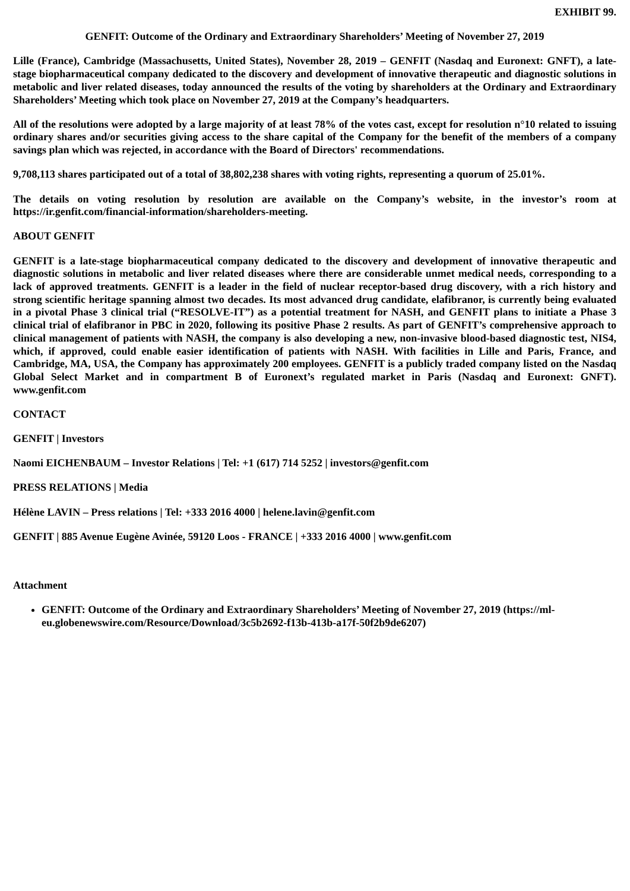EXHIBIT 99.
GENFIT: Outcome of the Ordinary and Extraordinary Shareholders’ Meeting of November 27, 2019
Lille (France), Cambridge (Massachusetts, United States), November 28, 2019 – GENFIT (Nasdaq and Euronext: GNFT), a late-stage biopharmaceutical company dedicated to the discovery and development of innovative therapeutic and diagnostic solutions in metabolic and liver related diseases, today announced the results of the voting by shareholders at the Ordinary and Extraordinary Shareholders’ Meeting which took place on November 27, 2019 at the Company’s headquarters.
All of the resolutions were adopted by a large majority of at least 78% of the votes cast, except for resolution n°10 related to issuing ordinary shares and/or securities giving access to the share capital of the Company for the benefit of the members of a company savings plan which was rejected, in accordance with the Board of Directors' recommendations.
9,708,113 shares participated out of a total of 38,802,238 shares with voting rights, representing a quorum of 25.01%.
The details on voting resolution by resolution are available on the Company’s website, in the investor’s room at https://ir.genfit.com/financial-information/shareholders-meeting.
ABOUT GENFIT
GENFIT is a late-stage biopharmaceutical company dedicated to the discovery and development of innovative therapeutic and diagnostic solutions in metabolic and liver related diseases where there are considerable unmet medical needs, corresponding to a lack of approved treatments. GENFIT is a leader in the field of nuclear receptor-based drug discovery, with a rich history and strong scientific heritage spanning almost two decades. Its most advanced drug candidate, elafibranor, is currently being evaluated in a pivotal Phase 3 clinical trial (“RESOLVE-IT”) as a potential treatment for NASH, and GENFIT plans to initiate a Phase 3 clinical trial of elafibranor in PBC in 2020, following its positive Phase 2 results. As part of GENFIT’s comprehensive approach to clinical management of patients with NASH, the company is also developing a new, non-invasive blood-based diagnostic test, NIS4, which, if approved, could enable easier identification of patients with NASH. With facilities in Lille and Paris, France, and Cambridge, MA, USA, the Company has approximately 200 employees. GENFIT is a publicly traded company listed on the Nasdaq Global Select Market and in compartment B of Euronext’s regulated market in Paris (Nasdaq and Euronext: GNFT). www.genfit.com
CONTACT
GENFIT | Investors
Naomi EICHENBAUM – Investor Relations | Tel: +1 (617) 714 5252 | investors@genfit.com
PRESS RELATIONS | Media
Hélène LAVIN – Press relations | Tel: +333 2016 4000 | helene.lavin@genfit.com
GENFIT | 885 Avenue Eugène Avinée, 59120 Loos - FRANCE | +333 2016 4000 | www.genfit.com
Attachment
GENFIT: Outcome of the Ordinary and Extraordinary Shareholders’ Meeting of November 27, 2019 (https://ml-eu.globenewswire.com/Resource/Download/3c5b2692-f13b-413b-a17f-50f2b9de6207)